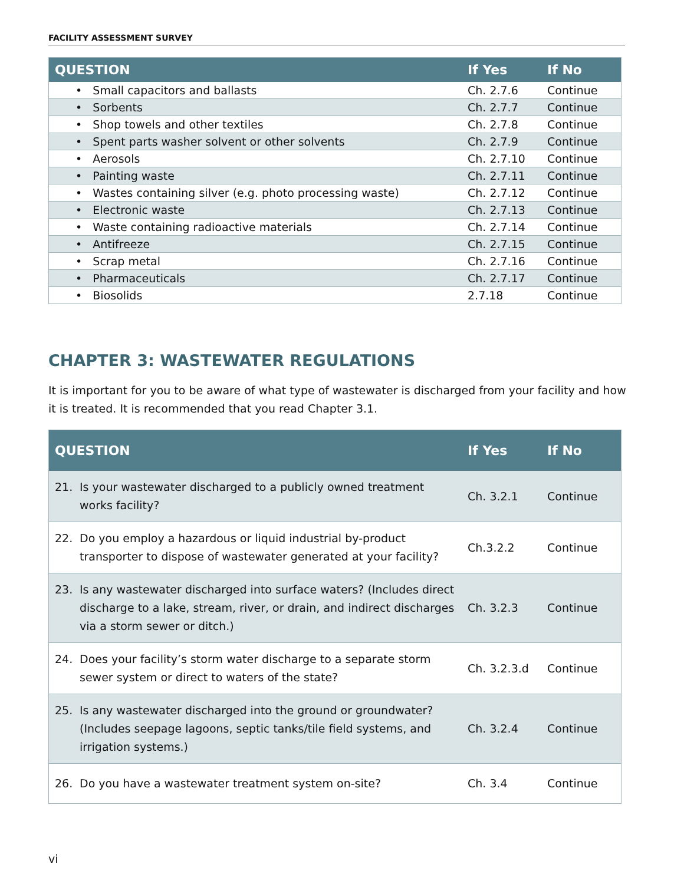FACILITY ASSESSMENT SURVEY
| QUESTION | If Yes | If No |
| --- | --- | --- |
| • Small capacitors and ballasts | Ch. 2.7.6 | Continue |
| • Sorbents | Ch. 2.7.7 | Continue |
| • Shop towels and other textiles | Ch. 2.7.8 | Continue |
| • Spent parts washer solvent or other solvents | Ch. 2.7.9 | Continue |
| • Aerosols | Ch. 2.7.10 | Continue |
| • Painting waste | Ch. 2.7.11 | Continue |
| • Wastes containing silver (e.g. photo processing waste) | Ch. 2.7.12 | Continue |
| • Electronic waste | Ch. 2.7.13 | Continue |
| • Waste containing radioactive materials | Ch. 2.7.14 | Continue |
| • Antifreeze | Ch. 2.7.15 | Continue |
| • Scrap metal | Ch. 2.7.16 | Continue |
| • Pharmaceuticals | Ch. 2.7.17 | Continue |
| • Biosolids | 2.7.18 | Continue |
CHAPTER 3: WASTEWATER REGULATIONS
It is important for you to be aware of what type of wastewater is discharged from your facility and how it is treated. It is recommended that you read Chapter 3.1.
| QUESTION | If Yes | If No |
| --- | --- | --- |
| 21. Is your wastewater discharged to a publicly owned treatment works facility? | Ch. 3.2.1 | Continue |
| 22. Do you employ a hazardous or liquid industrial by-product transporter to dispose of wastewater generated at your facility? | Ch.3.2.2 | Continue |
| 23. Is any wastewater discharged into surface waters? (Includes direct discharge to a lake, stream, river, or drain, and indirect discharges via a storm sewer or ditch.) | Ch. 3.2.3 | Continue |
| 24. Does your facility’s storm water discharge to a separate storm sewer system or direct to waters of the state? | Ch. 3.2.3.d | Continue |
| 25. Is any wastewater discharged into the ground or groundwater? (Includes seepage lagoons, septic tanks/tile field systems, and irrigation systems.) | Ch. 3.2.4 | Continue |
| 26. Do you have a wastewater treatment system on-site? | Ch. 3.4 | Continue |
vi